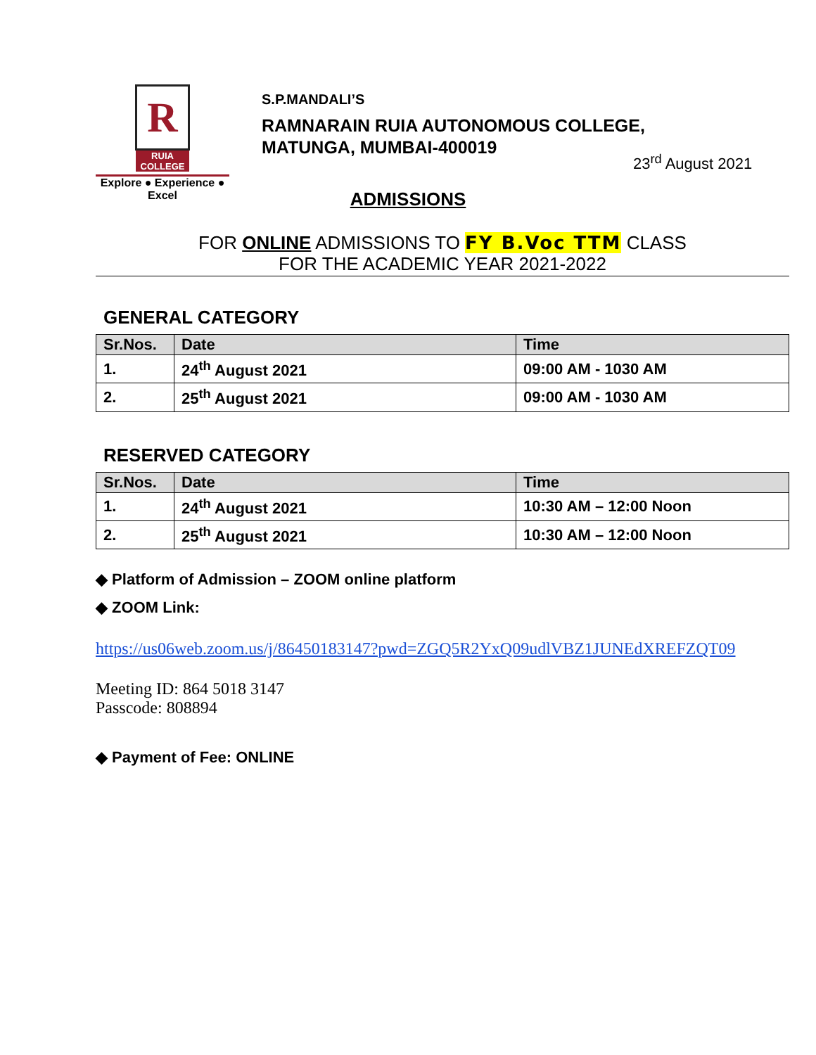R
RUIA COLLEGE
Explore ● Experience ● Excel
S.P.MANDALI’S
RAMNARAIN RUIA AUTONOMOUS COLLEGE,
MATUNGA, MUMBAI-400019
23<sup>rd</sup> August 2021
ADMISSIONS
FOR ONLINE ADMISSIONS TO FY B.Voc TTM CLASS
FOR THE ACADEMIC YEAR 2021-2022
GENERAL CATEGORY
| Sr.Nos. | Date | Time |
| --- | --- | --- |
| 1. | 24<sup>th</sup> August 2021 | 09:00 AM - 1030 AM |
| 2. | 25<sup>th</sup> August 2021 | 09:00 AM - 1030 AM |
RESERVED CATEGORY
| Sr.Nos. | Date | Time |
| --- | --- | --- |
| 1. | 24<sup>th</sup> August 2021 | 10:30 AM – 12:00 Noon |
| 2. | 25<sup>th</sup> August 2021 | 10:30 AM – 12:00 Noon |
◆ Platform of Admission – ZOOM online platform
◆ ZOOM Link:
https://us06web.zoom.us/j/86450183147?pwd=ZGQ5R2YxQ09udlVBZ1JUNEdXREFZQT09
Meeting ID: 864 5018 3147
Passcode: 808894
◆ Payment of Fee: ONLINE